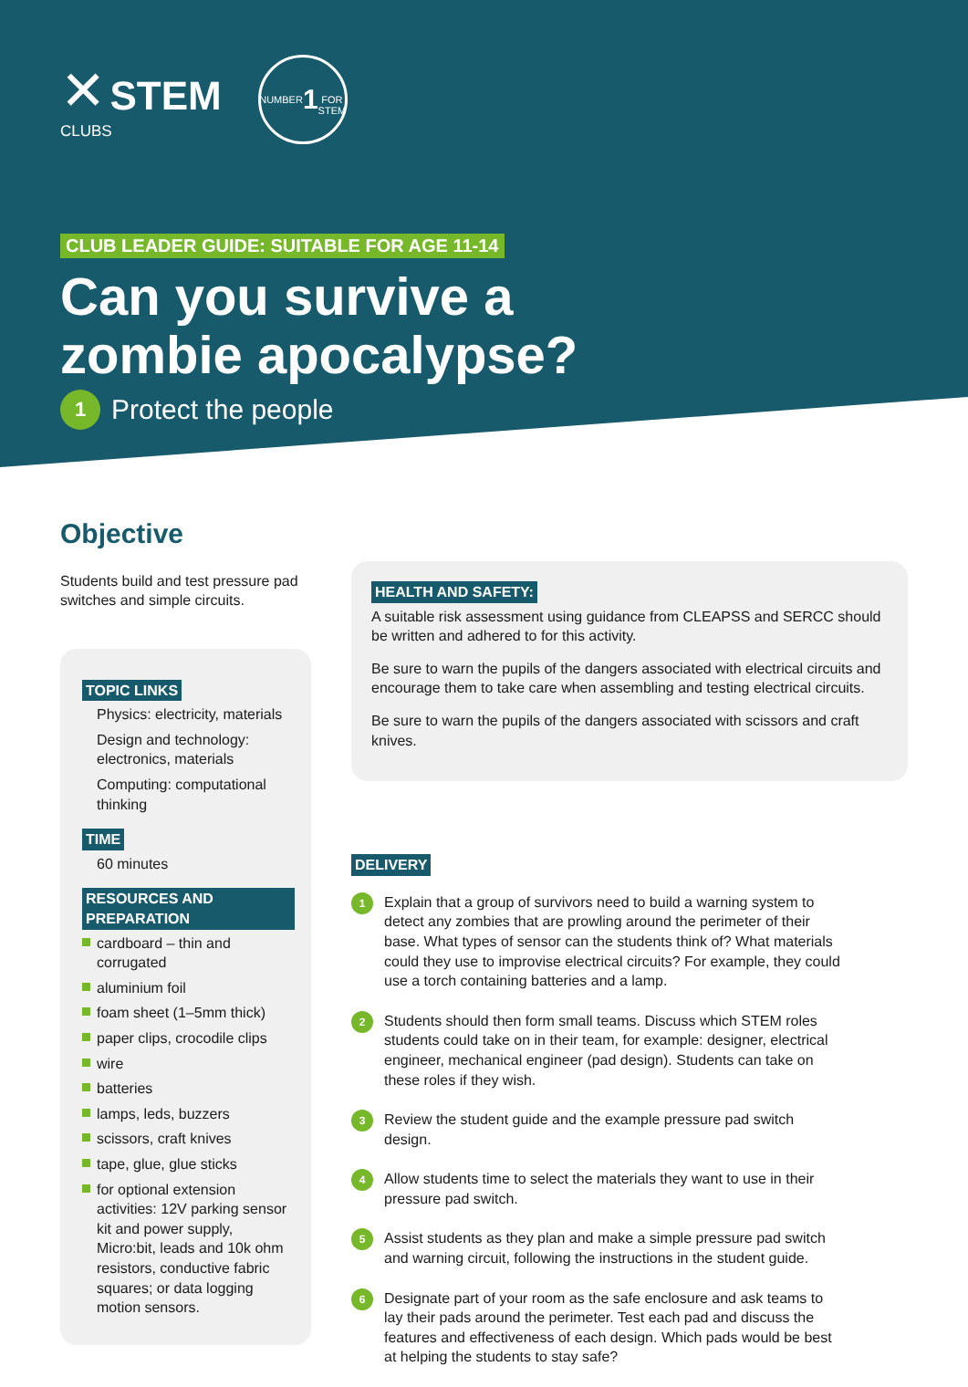✕ STEM
CLUBS
NUMBER
1
FOR STEM
CLUB LEADER GUIDE: SUITABLE FOR AGE 11-14
Can you survive a
zombie apocalypse?
1 Protect the people
Objective
Students build and test pressure pad switches and simple circuits.
TOPIC LINKS
Physics: electricity, materials
Design and technology: electronics, materials
Computing: computational thinking
TIME
60 minutes
RESOURCES AND PREPARATION
cardboard – thin and corrugated
aluminium foil
foam sheet (1–5mm thick)
paper clips, crocodile clips
wire
batteries
lamps, leds, buzzers
scissors, craft knives
tape, glue, glue sticks
for optional extension activities: 12V parking sensor kit and power supply, Micro:bit, leads and 10k ohm resistors, conductive fabric squares; or data logging motion sensors.
HEALTH AND SAFETY:
A suitable risk assessment using guidance from CLEAPSS and SERCC should be written and adhered to for this activity.
Be sure to warn the pupils of the dangers associated with electrical circuits and encourage them to take care when assembling and testing electrical circuits.
Be sure to warn the pupils of the dangers associated with scissors and craft knives.
DELIVERY
1
Explain that a group of survivors need to build a warning system to detect any zombies that are prowling around the perimeter of their base. What types of sensor can the students think of? What materials could they use to improvise electrical circuits? For example, they could use a torch containing batteries and a lamp.
2
Students should then form small teams. Discuss which STEM roles students could take on in their team, for example: designer, electrical engineer, mechanical engineer (pad design). Students can take on these roles if they wish.
3
Review the student guide and the example pressure pad switch design.
4
Allow students time to select the materials they want to use in their pressure pad switch.
5
Assist students as they plan and make a simple pressure pad switch and warning circuit, following the instructions in the student guide.
6
Designate part of your room as the safe enclosure and ask teams to lay their pads around the perimeter. Test each pad and discuss the features and effectiveness of each design. Which pads would be best at helping the students to stay safe?